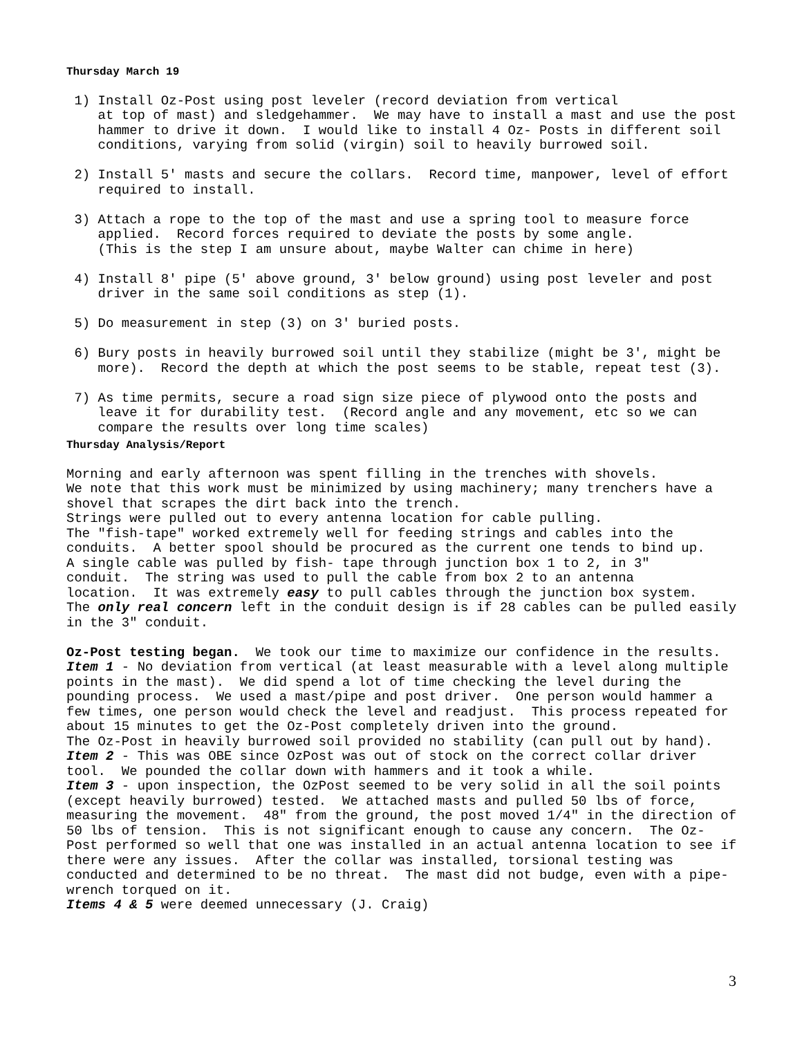Thursday March 19
 1) Install Oz-Post using post leveler (record deviation from vertical
    at top of mast) and sledgehammer.  We may have to install a mast and use the post
    hammer to drive it down.  I would like to install 4 Oz- Posts in different soil
    conditions, varying from solid (virgin) soil to heavily burrowed soil.

 2) Install 5' masts and secure the collars.  Record time, manpower, level of effort
    required to install.

 3) Attach a rope to the top of the mast and use a spring tool to measure force
    applied.  Record forces required to deviate the posts by some angle.
    (This is the step I am unsure about, maybe Walter can chime in here)

 4) Install 8' pipe (5' above ground, 3' below ground) using post leveler and post
    driver in the same soil conditions as step (1).

 5) Do measurement in step (3) on 3' buried posts.

 6) Bury posts in heavily burrowed soil until they stabilize (might be 3', might be
    more).  Record the depth at which the post seems to be stable, repeat test (3).

 7) As time permits, secure a road sign size piece of plywood onto the posts and
    leave it for durability test.  (Record angle and any movement, etc so we can
    compare the results over long time scales)
Thursday Analysis/Report
Morning and early afternoon was spent filling in the trenches with shovels.
We note that this work must be minimized by using machinery; many trenchers have a
shovel that scrapes the dirt back into the trench.
Strings were pulled out to every antenna location for cable pulling.
The "fish-tape" worked extremely well for feeding strings and cables into the
conduits.  A better spool should be procured as the current one tends to bind up.
A single cable was pulled by fish- tape through junction box 1 to 2, in 3"
conduit.  The string was used to pull the cable from box 2 to an antenna
location.  It was extremely easy to pull cables through the junction box system.
The only real concern left in the conduit design is if 28 cables can be pulled easily
in the 3" conduit.

Oz-Post testing began.  We took our time to maximize our confidence in the results.
Item 1 - No deviation from vertical (at least measurable with a level along multiple
points in the mast).  We did spend a lot of time checking the level during the
pounding process.  We used a mast/pipe and post driver.  One person would hammer a
few times, one person would check the level and readjust.  This process repeated for
about 15 minutes to get the Oz-Post completely driven into the ground.
The Oz-Post in heavily burrowed soil provided no stability (can pull out by hand).
Item 2 - This was OBE since OzPost was out of stock on the correct collar driver
tool.  We pounded the collar down with hammers and it took a while.
Item 3 - upon inspection, the OzPost seemed to be very solid in all the soil points
(except heavily burrowed) tested.  We attached masts and pulled 50 lbs of force,
measuring the movement.  48" from the ground, the post moved 1/4" in the direction of
50 lbs of tension.  This is not significant enough to cause any concern.  The Oz-
Post performed so well that one was installed in an actual antenna location to see if
there were any issues.  After the collar was installed, torsional testing was
conducted and determined to be no threat.  The mast did not budge, even with a pipe-
wrench torqued on it.
Items 4 & 5 were deemed unnecessary (J. Craig)
3